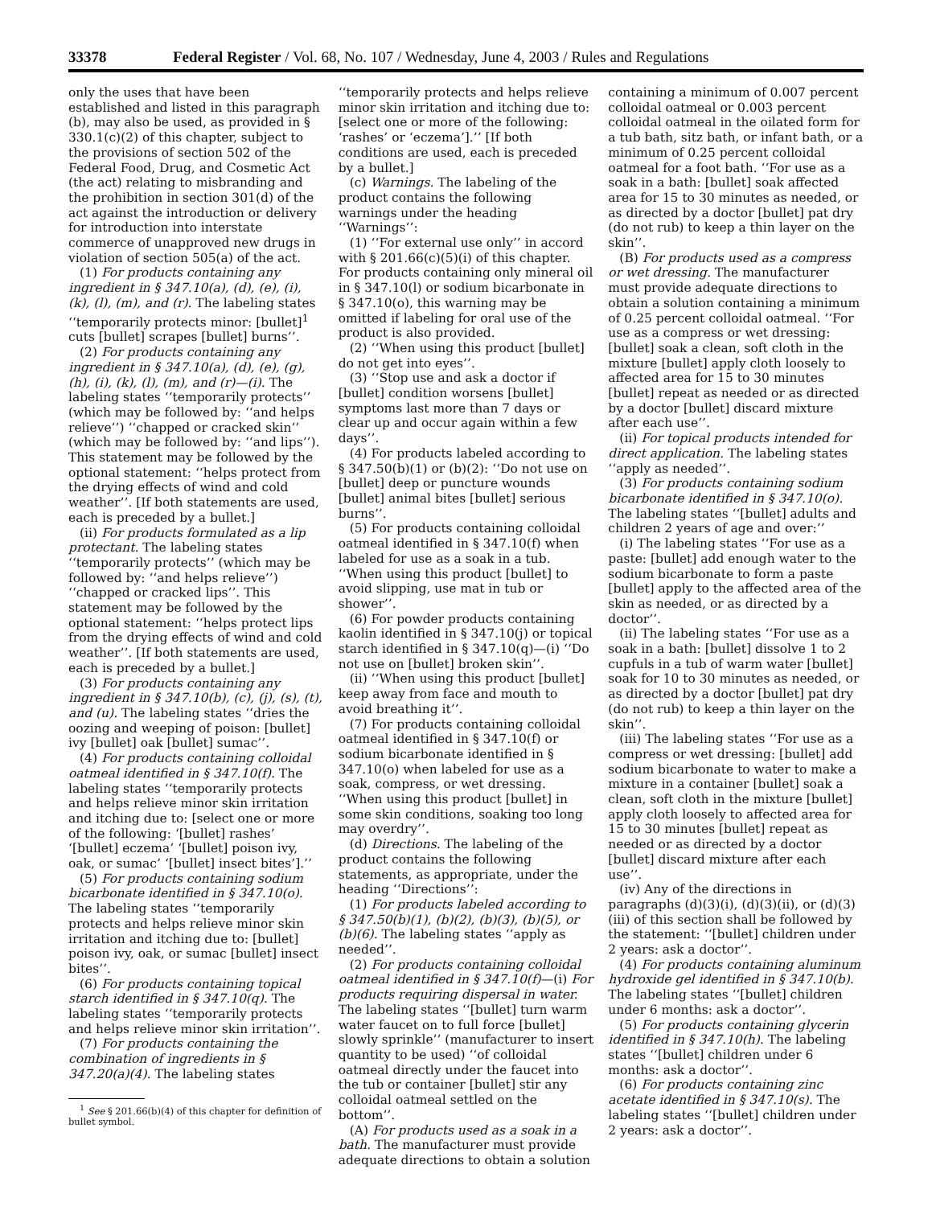33378 Federal Register / Vol. 68, No. 107 / Wednesday, June 4, 2003 / Rules and Regulations
only the uses that have been established and listed in this paragraph (b), may also be used, as provided in § 330.1(c)(2) of this chapter, subject to the provisions of section 502 of the Federal Food, Drug, and Cosmetic Act (the act) relating to misbranding and the prohibition in section 301(d) of the act against the introduction or delivery for introduction into interstate commerce of unapproved new drugs in violation of section 505(a) of the act.
(1) For products containing any ingredient in § 347.10(a), (d), (e), (i), (k), (l), (m), and (r). The labeling states ‘‘temporarily protects minor: [bullet]<sup>1</sup> cuts [bullet] scrapes [bullet] burns’’.
(2) For products containing any ingredient in § 347.10(a), (d), (e), (g), (h), (i), (k), (l), (m), and (r)—(i). The labeling states ‘‘temporarily protects’’ (which may be followed by: ‘‘and helps relieve’’) ‘‘chapped or cracked skin’’ (which may be followed by: ‘‘and lips’’). This statement may be followed by the optional statement: ‘‘helps protect from the drying effects of wind and cold weather’’. [If both statements are used, each is preceded by a bullet.]
(ii) For products formulated as a lip protectant. The labeling states ‘‘temporarily protects’’ (which may be followed by: ‘‘and helps relieve’’) ‘‘chapped or cracked lips’’. This statement may be followed by the optional statement: ‘‘helps protect lips from the drying effects of wind and cold weather’’. [If both statements are used, each is preceded by a bullet.]
(3) For products containing any ingredient in § 347.10(b), (c), (j), (s), (t), and (u). The labeling states ‘‘dries the oozing and weeping of poison: [bullet] ivy [bullet] oak [bullet] sumac’’.
(4) For products containing colloidal oatmeal identified in § 347.10(f). The labeling states ‘‘temporarily protects and helps relieve minor skin irritation and itching due to: [select one or more of the following: ‘[bullet] rashes’ ‘[bullet] eczema’ ‘[bullet] poison ivy, oak, or sumac’ ‘[bullet] insect bites’].’’
(5) For products containing sodium bicarbonate identified in § 347.10(o). The labeling states ‘‘temporarily protects and helps relieve minor skin irritation and itching due to: [bullet] poison ivy, oak, or sumac [bullet] insect bites’’.
(6) For products containing topical starch identified in § 347.10(q). The labeling states ‘‘temporarily protects and helps relieve minor skin irritation’’.
(7) For products containing the combination of ingredients in § 347.20(a)(4). The labeling states
<sup>1</sup> See § 201.66(b)(4) of this chapter for definition of bullet symbol.
‘‘temporarily protects and helps relieve minor skin irritation and itching due to: [select one or more of the following: ‘rashes’ or ‘eczema’].’’ [If both conditions are used, each is preceded by a bullet.]
(c) Warnings. The labeling of the product contains the following warnings under the heading ‘‘Warnings’’:
(1) ‘‘For external use only’’ in accord with § 201.66(c)(5)(i) of this chapter. For products containing only mineral oil in § 347.10(l) or sodium bicarbonate in § 347.10(o), this warning may be omitted if labeling for oral use of the product is also provided.
(2) ‘‘When using this product [bullet] do not get into eyes’’.
(3) ‘‘Stop use and ask a doctor if [bullet] condition worsens [bullet] symptoms last more than 7 days or clear up and occur again within a few days’’.
(4) For products labeled according to § 347.50(b)(1) or (b)(2): ‘‘Do not use on [bullet] deep or puncture wounds [bullet] animal bites [bullet] serious burns’’.
(5) For products containing colloidal oatmeal identified in § 347.10(f) when labeled for use as a soak in a tub. ‘‘When using this product [bullet] to avoid slipping, use mat in tub or shower’’.
(6) For powder products containing kaolin identified in § 347.10(j) or topical starch identified in § 347.10(q)—(i) ‘‘Do not use on [bullet] broken skin’’.
(ii) ‘‘When using this product [bullet] keep away from face and mouth to avoid breathing it’’.
(7) For products containing colloidal oatmeal identified in § 347.10(f) or sodium bicarbonate identified in § 347.10(o) when labeled for use as a soak, compress, or wet dressing. ‘‘When using this product [bullet] in some skin conditions, soaking too long may overdry’’.
(d) Directions. The labeling of the product contains the following statements, as appropriate, under the heading ‘‘Directions’’:
(1) For products labeled according to § 347.50(b)(1), (b)(2), (b)(3), (b)(5), or (b)(6). The labeling states ‘‘apply as needed’’.
(2) For products containing colloidal oatmeal identified in § 347.10(f)—(i) For products requiring dispersal in water. The labeling states ‘‘[bullet] turn warm water faucet on to full force [bullet] slowly sprinkle’’ (manufacturer to insert quantity to be used) ‘‘of colloidal oatmeal directly under the faucet into the tub or container [bullet] stir any colloidal oatmeal settled on the bottom’’.
(A) For products used as a soak in a bath. The manufacturer must provide adequate directions to obtain a solution
containing a minimum of 0.007 percent colloidal oatmeal or 0.003 percent colloidal oatmeal in the oilated form for a tub bath, sitz bath, or infant bath, or a minimum of 0.25 percent colloidal oatmeal for a foot bath. ‘‘For use as a soak in a bath: [bullet] soak affected area for 15 to 30 minutes as needed, or as directed by a doctor [bullet] pat dry (do not rub) to keep a thin layer on the skin’’.
(B) For products used as a compress or wet dressing. The manufacturer must provide adequate directions to obtain a solution containing a minimum of 0.25 percent colloidal oatmeal. ‘‘For use as a compress or wet dressing: [bullet] soak a clean, soft cloth in the mixture [bullet] apply cloth loosely to affected area for 15 to 30 minutes [bullet] repeat as needed or as directed by a doctor [bullet] discard mixture after each use’’.
(ii) For topical products intended for direct application. The labeling states ‘‘apply as needed’’.
(3) For products containing sodium bicarbonate identified in § 347.10(o). The labeling states ‘‘[bullet] adults and children 2 years of age and over:’’
(i) The labeling states ‘‘For use as a paste: [bullet] add enough water to the sodium bicarbonate to form a paste [bullet] apply to the affected area of the skin as needed, or as directed by a doctor’’.
(ii) The labeling states ‘‘For use as a soak in a bath: [bullet] dissolve 1 to 2 cupfuls in a tub of warm water [bullet] soak for 10 to 30 minutes as needed, or as directed by a doctor [bullet] pat dry (do not rub) to keep a thin layer on the skin’’.
(iii) The labeling states ‘‘For use as a compress or wet dressing: [bullet] add sodium bicarbonate to water to make a mixture in a container [bullet] soak a clean, soft cloth in the mixture [bullet] apply cloth loosely to affected area for 15 to 30 minutes [bullet] repeat as needed or as directed by a doctor [bullet] discard mixture after each use’’.
(iv) Any of the directions in paragraphs (d)(3)(i), (d)(3)(ii), or (d)(3)(iii) of this section shall be followed by the statement: ‘‘[bullet] children under 2 years: ask a doctor’’.
(4) For products containing aluminum hydroxide gel identified in § 347.10(b). The labeling states ‘‘[bullet] children under 6 months: ask a doctor’’.
(5) For products containing glycerin identified in § 347.10(h). The labeling states ‘‘[bullet] children under 6 months: ask a doctor’’.
(6) For products containing zinc acetate identified in § 347.10(s). The labeling states ‘‘[bullet] children under 2 years: ask a doctor’’.